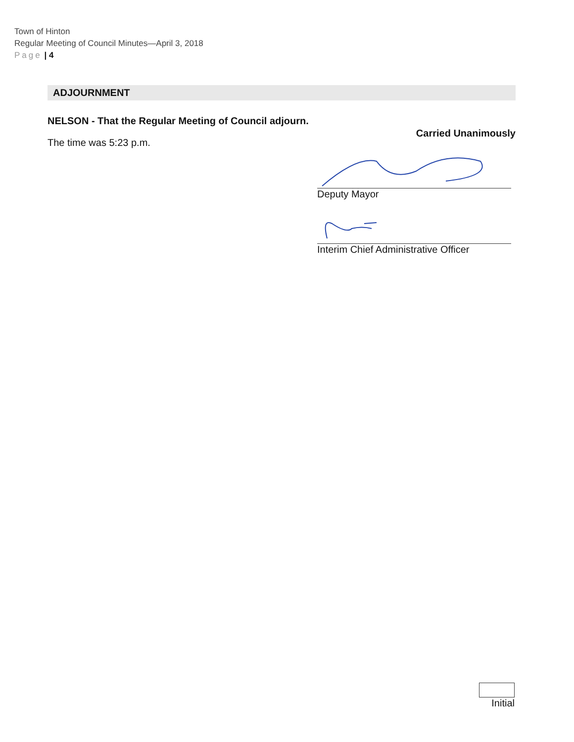Town of Hinton
Regular Meeting of Council Minutes—April 3, 2018
Page | 4
ADJOURNMENT
NELSON - That the Regular Meeting of Council adjourn.
Carried Unanimously
The time was 5:23 p.m.
Deputy Mayor
Interim Chief Administrative Officer
Initial